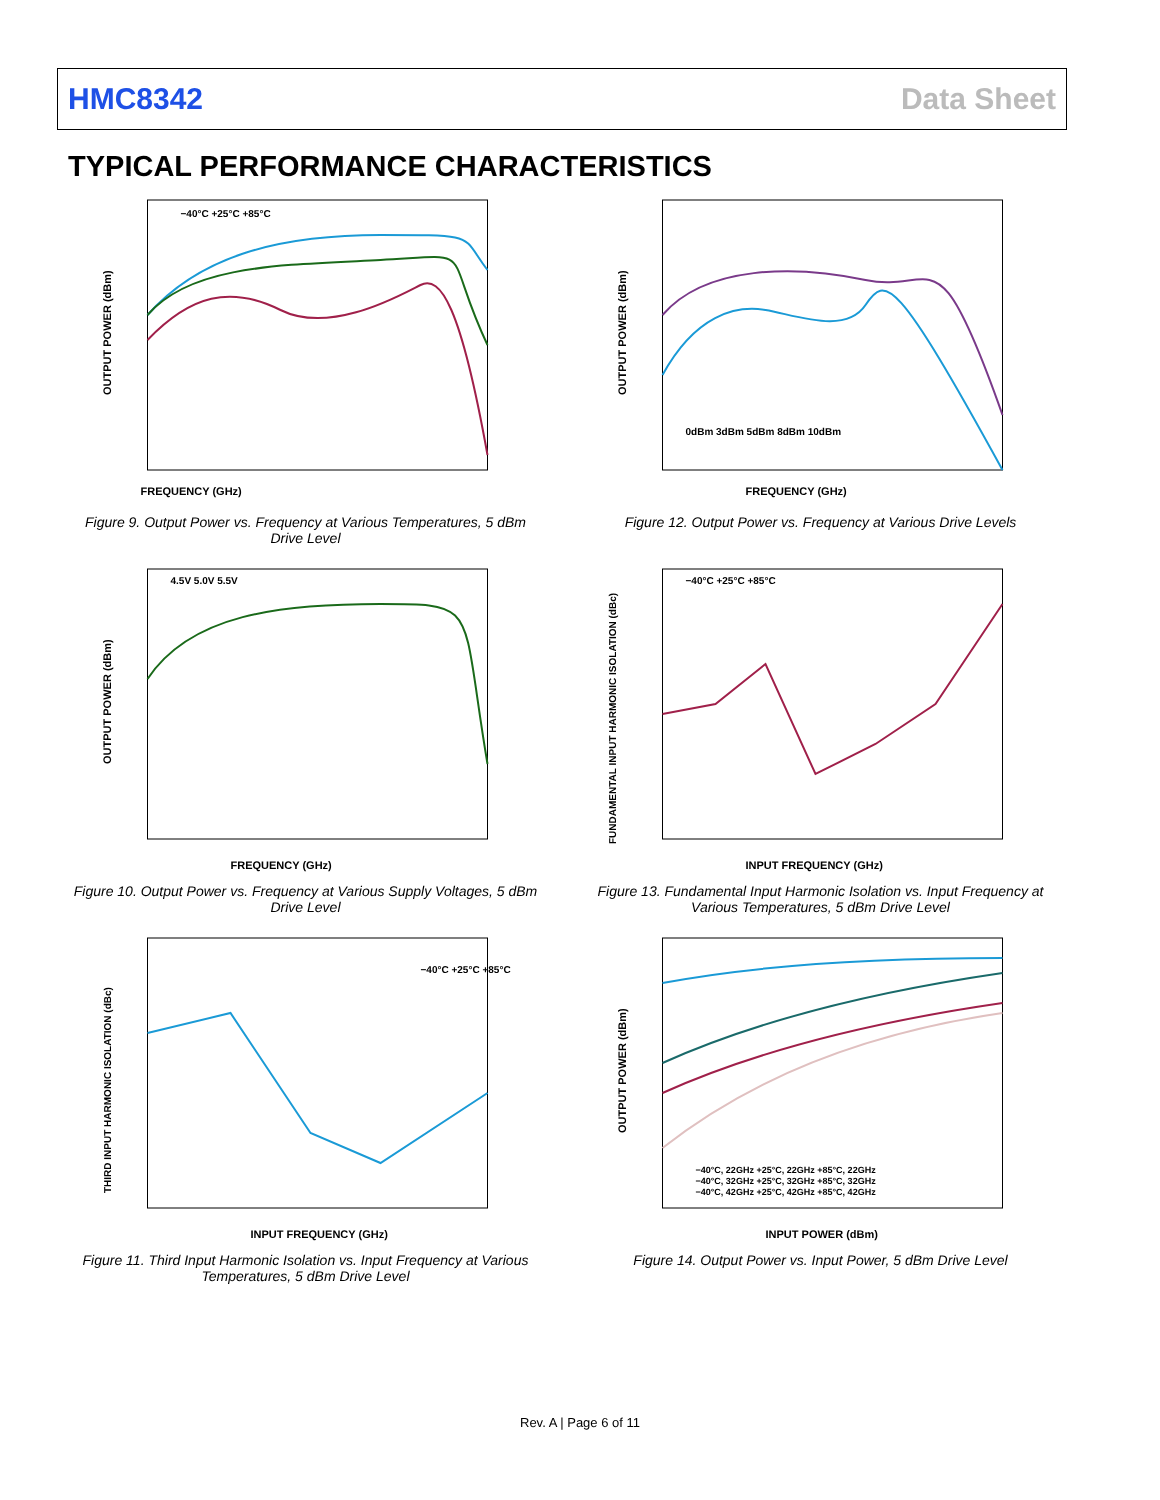HMC8342 Data Sheet
TYPICAL PERFORMANCE CHARACTERISTICS
−40°C +25°C +85°C
FREQUENCY (GHz)
OUTPUT POWER (dBm)
Figure 9. Output Power vs. Frequency at Various Temperatures, 5 dBm Drive Level
0dBm 3dBm 5dBm 8dBm 10dBm
FREQUENCY (GHz)
OUTPUT POWER (dBm)
Figure 12. Output Power vs. Frequency at Various Drive Levels
4.5V 5.0V 5.5V
FREQUENCY (GHz)
OUTPUT POWER (dBm)
Figure 10. Output Power vs. Frequency at Various Supply Voltages, 5 dBm Drive Level
−40°C +25°C +85°C
INPUT FREQUENCY (GHz)
FUNDAMENTAL INPUT HARMONIC ISOLATION (dBc)
Figure 13. Fundamental Input Harmonic Isolation vs. Input Frequency at Various Temperatures, 5 dBm Drive Level
−40°C +25°C +85°C
INPUT FREQUENCY (GHz)
THIRD INPUT HARMONIC ISOLATION (dBc)
Figure 11. Third Input Harmonic Isolation vs. Input Frequency at Various Temperatures, 5 dBm Drive Level
−40°C, 22GHz +25°C, 22GHz +85°C, 22GHz
−40°C, 32GHz +25°C, 32GHz +85°C, 32GHz
−40°C, 42GHz +25°C, 42GHz +85°C, 42GHz
INPUT POWER (dBm)
OUTPUT POWER (dBm)
Figure 14. Output Power vs. Input Power, 5 dBm Drive Level
Rev. A | Page 6 of 11